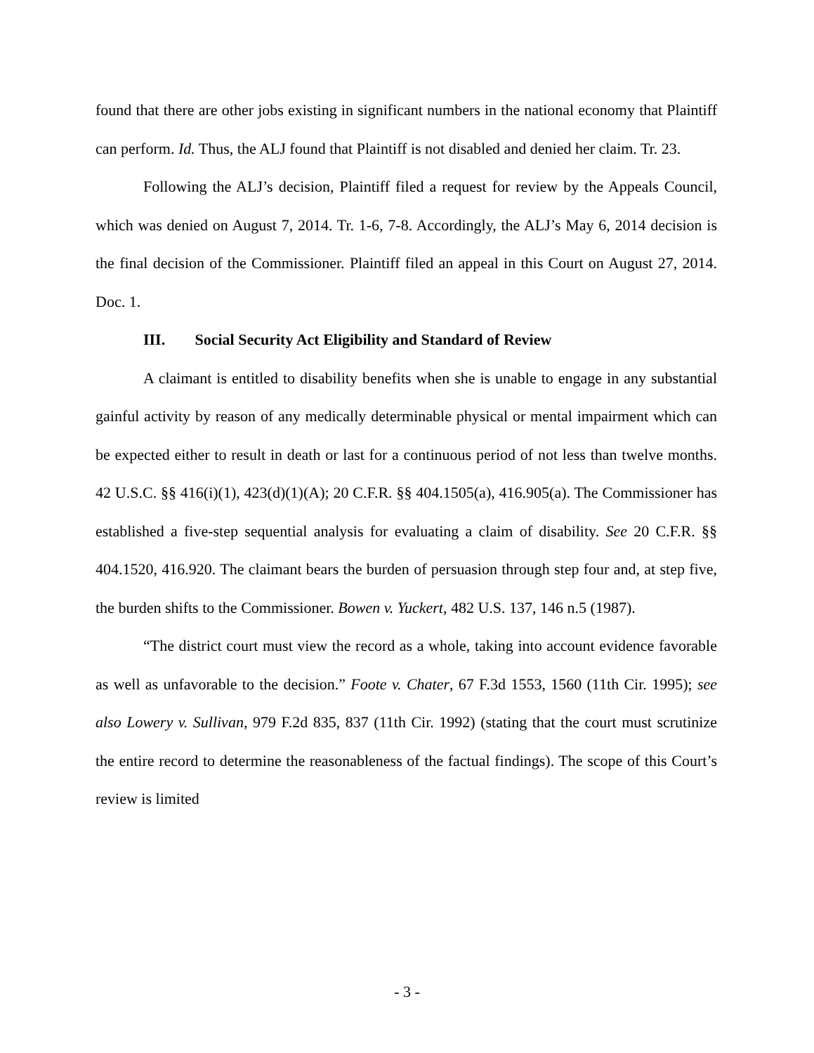found that there are other jobs existing in significant numbers in the national economy that Plaintiff can perform. Id. Thus, the ALJ found that Plaintiff is not disabled and denied her claim. Tr. 23.
Following the ALJ’s decision, Plaintiff filed a request for review by the Appeals Council, which was denied on August 7, 2014. Tr. 1-6, 7-8. Accordingly, the ALJ’s May 6, 2014 decision is the final decision of the Commissioner. Plaintiff filed an appeal in this Court on August 27, 2014. Doc. 1.
III. Social Security Act Eligibility and Standard of Review
A claimant is entitled to disability benefits when she is unable to engage in any substantial gainful activity by reason of any medically determinable physical or mental impairment which can be expected either to result in death or last for a continuous period of not less than twelve months. 42 U.S.C. §§ 416(i)(1), 423(d)(1)(A); 20 C.F.R. §§ 404.1505(a), 416.905(a). The Commissioner has established a five-step sequential analysis for evaluating a claim of disability. See 20 C.F.R. §§ 404.1520, 416.920. The claimant bears the burden of persuasion through step four and, at step five, the burden shifts to the Commissioner. Bowen v. Yuckert, 482 U.S. 137, 146 n.5 (1987).
“The district court must view the record as a whole, taking into account evidence favorable as well as unfavorable to the decision.” Foote v. Chater, 67 F.3d 1553, 1560 (11th Cir. 1995); see also Lowery v. Sullivan, 979 F.2d 835, 837 (11th Cir. 1992) (stating that the court must scrutinize the entire record to determine the reasonableness of the factual findings). The scope of this Court’s review is limited
- 3 -